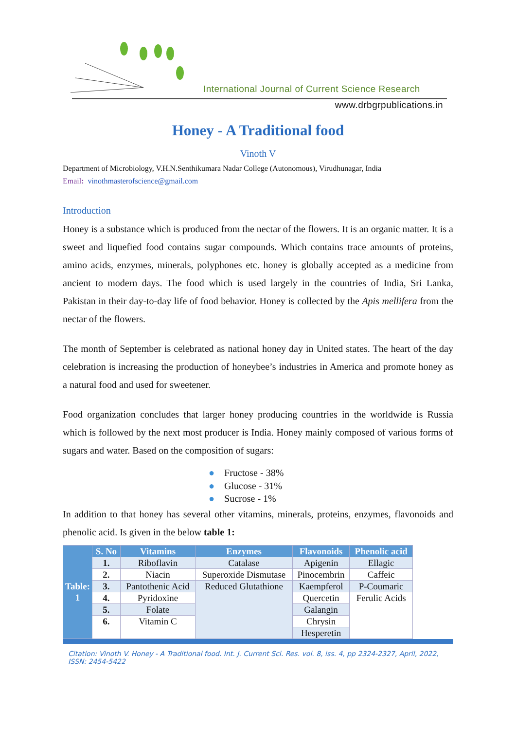International Journal of Current Science Research
www.drbgrpublications.in
Honey - A Traditional food
Vinoth V
Department of Microbiology, V.H.N.Senthikumara Nadar College (Autonomous), Virudhunagar, India
Email: vinothmasterofscience@gmail.com
Introduction
Honey is a substance which is produced from the nectar of the flowers. It is an organic matter. It is a sweet and liquefied food contains sugar compounds. Which contains trace amounts of proteins, amino acids, enzymes, minerals, polyphones etc. honey is globally accepted as a medicine from ancient to modern days. The food which is used largely in the countries of India, Sri Lanka, Pakistan in their day-to-day life of food behavior. Honey is collected by the Apis mellifera from the nectar of the flowers.
The month of September is celebrated as national honey day in United states. The heart of the day celebration is increasing the production of honeybee’s industries in America and promote honey as a natural food and used for sweetener.
Food organization concludes that larger honey producing countries in the worldwide is Russia which is followed by the next most producer is India. Honey mainly composed of various forms of sugars and water. Based on the composition of sugars:
● Fructose - 38%
● Glucose - 31%
● Sucrose - 1%
In addition to that honey has several other vitamins, minerals, proteins, enzymes, flavonoids and phenolic acid. Is given in the below table 1:
| Table: 1 | S. No | Vitamins | Enzymes | Flavonoids | Phenolic acid |
| | 1. | Riboflavin | Catalase | Apigenin | Ellagic |
| | 2. | Niacin | Superoxide Dismutase | Pinocembrin | Caffeic |
| | 3. | Pantothenic Acid | Reduced Glutathione | Kaempferol | P-Coumaric |
| | 4. | Pyridoxine | | Quercetin | Ferulic Acids |
| | 5. | Folate | | Galangin | |
| | 6. | Vitamin C | | Chrysin | |
| | | | | Hesperetin | |
Citation: Vinoth V. Honey - A Traditional food. Int. J. Current Sci. Res. vol. 8, iss. 4, pp 2324-2327, April, 2022, ISSN: 2454-5422